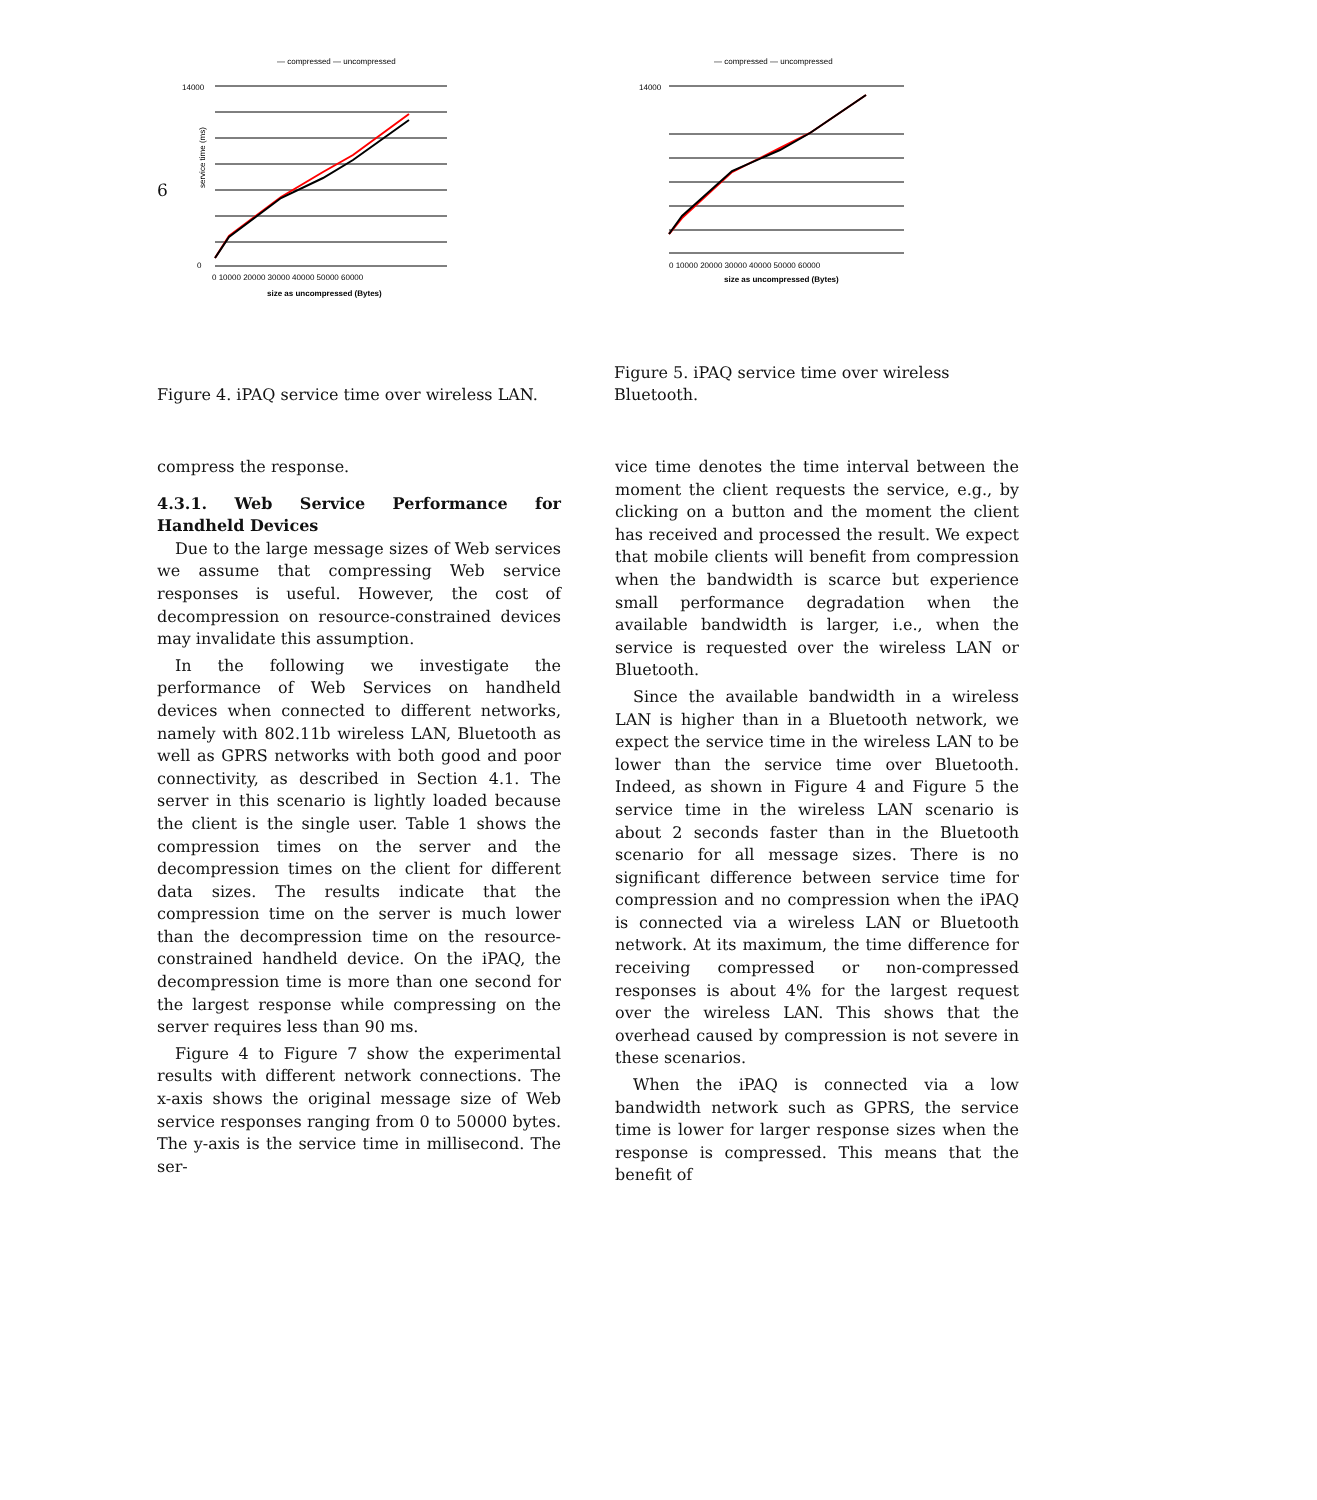6
— compressed — uncompressed
14000
0
service time (ms)
0 10000 20000 30000 40000 50000 60000
size as uncompressed (Bytes)
Figure 4. iPAQ service time over wireless LAN.
— compressed — uncompressed
14000
0 10000 20000 30000 40000 50000 60000
size as uncompressed (Bytes)
Figure 5. iPAQ service time over wireless Bluetooth.
compress the response.
4.3.1. Web Service Performance for Handheld Devices
Due to the large message sizes of Web services we assume that compressing Web service responses is useful. However, the cost of decompression on resource-constrained devices may invalidate this assumption.
In the following we investigate the performance of Web Services on handheld devices when connected to different networks, namely with 802.11b wireless LAN, Bluetooth as well as GPRS networks with both good and poor connectivity, as described in Section 4.1. The server in this scenario is lightly loaded because the client is the single user. Table 1 shows the compression times on the server and the decompression times on the client for different data sizes. The results indicate that the compression time on the server is much lower than the decompression time on the resource-constrained handheld device. On the iPAQ, the decompression time is more than one second for the largest response while compressing on the server requires less than 90 ms.
Figure 4 to Figure 7 show the experimental results with different network connections. The x-axis shows the original message size of Web service responses ranging from 0 to 50000 bytes. The y-axis is the service time in millisecond. The ser-
vice time denotes the time interval between the moment the client requests the service, e.g., by clicking on a button and the moment the client has received and processed the result. We expect that mobile clients will benefit from compression when the bandwidth is scarce but experience small performance degradation when the available bandwidth is larger, i.e., when the service is requested over the wireless LAN or Bluetooth.
Since the available bandwidth in a wireless LAN is higher than in a Bluetooth network, we expect the service time in the wireless LAN to be lower than the service time over Bluetooth. Indeed, as shown in Figure 4 and Figure 5 the service time in the wireless LAN scenario is about 2 seconds faster than in the Bluetooth scenario for all message sizes. There is no significant difference between service time for compression and no compression when the iPAQ is connected via a wireless LAN or Bluetooth network. At its maximum, the time difference for receiving compressed or non-compressed responses is about 4% for the largest request over the wireless LAN. This shows that the overhead caused by compression is not severe in these scenarios.
When the iPAQ is connected via a low bandwidth network such as GPRS, the service time is lower for larger response sizes when the response is compressed. This means that the benefit of